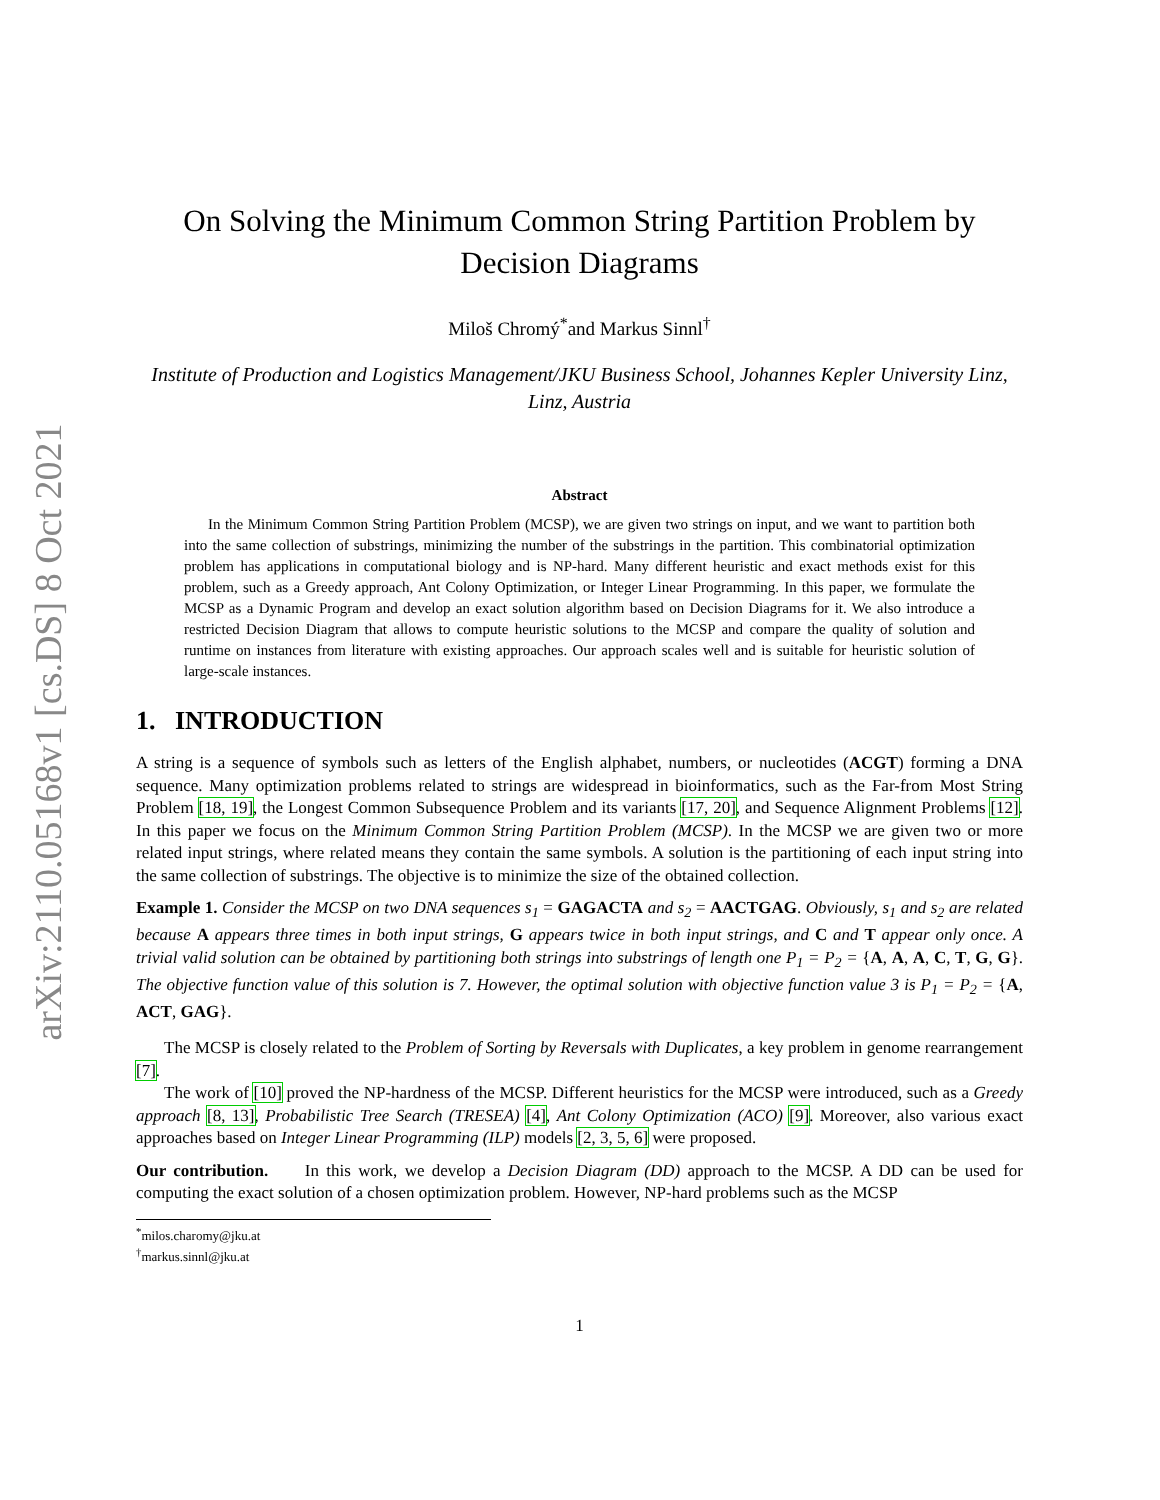arXiv:2110.05168v1 [cs.DS] 8 Oct 2021
On Solving the Minimum Common String Partition Problem by Decision Diagrams
Miloš Chromý<sup>*</sup>and Markus Sinnl<sup>†</sup>
Institute of Production and Logistics Management/JKU Business School, Johannes Kepler University Linz, Linz, Austria
Abstract
In the Minimum Common String Partition Problem (MCSP), we are given two strings on input, and we want to partition both into the same collection of substrings, minimizing the number of the substrings in the partition. This combinatorial optimization problem has applications in computational biology and is NP-hard. Many different heuristic and exact methods exist for this problem, such as a Greedy approach, Ant Colony Optimization, or Integer Linear Programming. In this paper, we formulate the MCSP as a Dynamic Program and develop an exact solution algorithm based on Decision Diagrams for it. We also introduce a restricted Decision Diagram that allows to compute heuristic solutions to the MCSP and compare the quality of solution and runtime on instances from literature with existing approaches. Our approach scales well and is suitable for heuristic solution of large-scale instances.
1. INTRODUCTION
A string is a sequence of symbols such as letters of the English alphabet, numbers, or nucleotides (ACGT) forming a DNA sequence. Many optimization problems related to strings are widespread in bioinformatics, such as the Far-from Most String Problem [18, 19], the Longest Common Subsequence Problem and its variants [17, 20], and Sequence Alignment Problems [12]. In this paper we focus on the Minimum Common String Partition Problem (MCSP). In the MCSP we are given two or more related input strings, where related means they contain the same symbols. A solution is the partitioning of each input string into the same collection of substrings. The objective is to minimize the size of the obtained collection.
Example 1. Consider the MCSP on two DNA sequences s<sub>1</sub> = GAGACTA and s<sub>2</sub> = AACTGAG. Obviously, s<sub>1</sub> and s<sub>2</sub> are related because A appears three times in both input strings, G appears twice in both input strings, and C and T appear only once. A trivial valid solution can be obtained by partitioning both strings into substrings of length one P<sub>1</sub> = P<sub>2</sub> = {A, A, A, C, T, G, G}. The objective function value of this solution is 7. However, the optimal solution with objective function value 3 is P<sub>1</sub> = P<sub>2</sub> = {A, ACT, GAG}.
The MCSP is closely related to the Problem of Sorting by Reversals with Duplicates, a key problem in genome rearrangement [7].
The work of [10] proved the NP-hardness of the MCSP. Different heuristics for the MCSP were introduced, such as a Greedy approach [8, 13], Probabilistic Tree Search (TRESEA) [4], Ant Colony Optimization (ACO) [9]. Moreover, also various exact approaches based on Integer Linear Programming (ILP) models [2, 3, 5, 6] were proposed.
Our contribution. In this work, we develop a Decision Diagram (DD) approach to the MCSP. A DD can be used for computing the exact solution of a chosen optimization problem. However, NP-hard problems such as the MCSP
<sup>*</sup> milos.charomy@jku.at
<sup>†</sup> markus.sinnl@jku.at
1